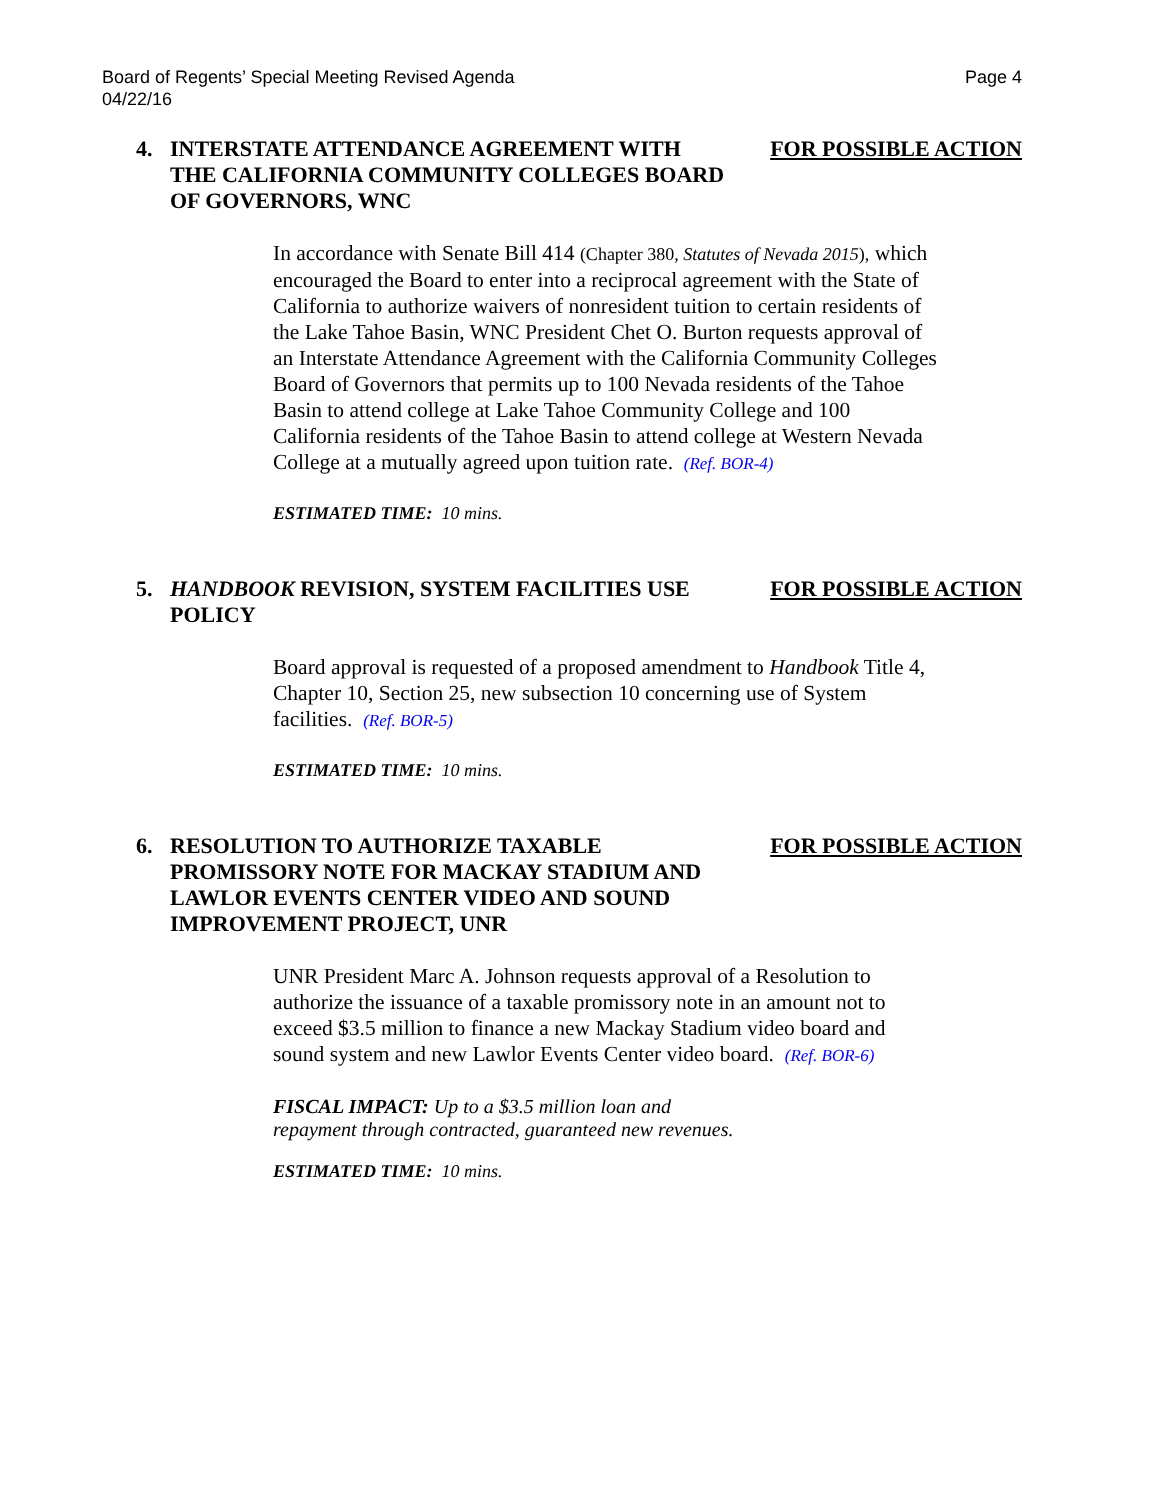Board of Regents’ Special Meeting Revised Agenda
04/22/16
Page 4
4. INTERSTATE ATTENDANCE AGREEMENT WITH THE CALIFORNIA COMMUNITY COLLEGES BOARD OF GOVERNORS, WNC
FOR POSSIBLE ACTION
In accordance with Senate Bill 414 (Chapter 380, Statutes of Nevada 2015), which encouraged the Board to enter into a reciprocal agreement with the State of California to authorize waivers of nonresident tuition to certain residents of the Lake Tahoe Basin, WNC President Chet O. Burton requests approval of an Interstate Attendance Agreement with the California Community Colleges Board of Governors that permits up to 100 Nevada residents of the Tahoe Basin to attend college at Lake Tahoe Community College and 100 California residents of the Tahoe Basin to attend college at Western Nevada College at a mutually agreed upon tuition rate. (Ref. BOR-4)
ESTIMATED TIME: 10 mins.
5. HANDBOOK REVISION, SYSTEM FACILITIES USE POLICY
FOR POSSIBLE ACTION
Board approval is requested of a proposed amendment to Handbook Title 4, Chapter 10, Section 25, new subsection 10 concerning use of System facilities. (Ref. BOR-5)
ESTIMATED TIME: 10 mins.
6. RESOLUTION TO AUTHORIZE TAXABLE PROMISSORY NOTE FOR MACKAY STADIUM AND LAWLOR EVENTS CENTER VIDEO AND SOUND IMPROVEMENT PROJECT, UNR
FOR POSSIBLE ACTION
UNR President Marc A. Johnson requests approval of a Resolution to authorize the issuance of a taxable promissory note in an amount not to exceed $3.5 million to finance a new Mackay Stadium video board and sound system and new Lawlor Events Center video board. (Ref. BOR-6)
FISCAL IMPACT: Up to a $3.5 million loan and repayment through contracted, guaranteed new revenues.
ESTIMATED TIME: 10 mins.